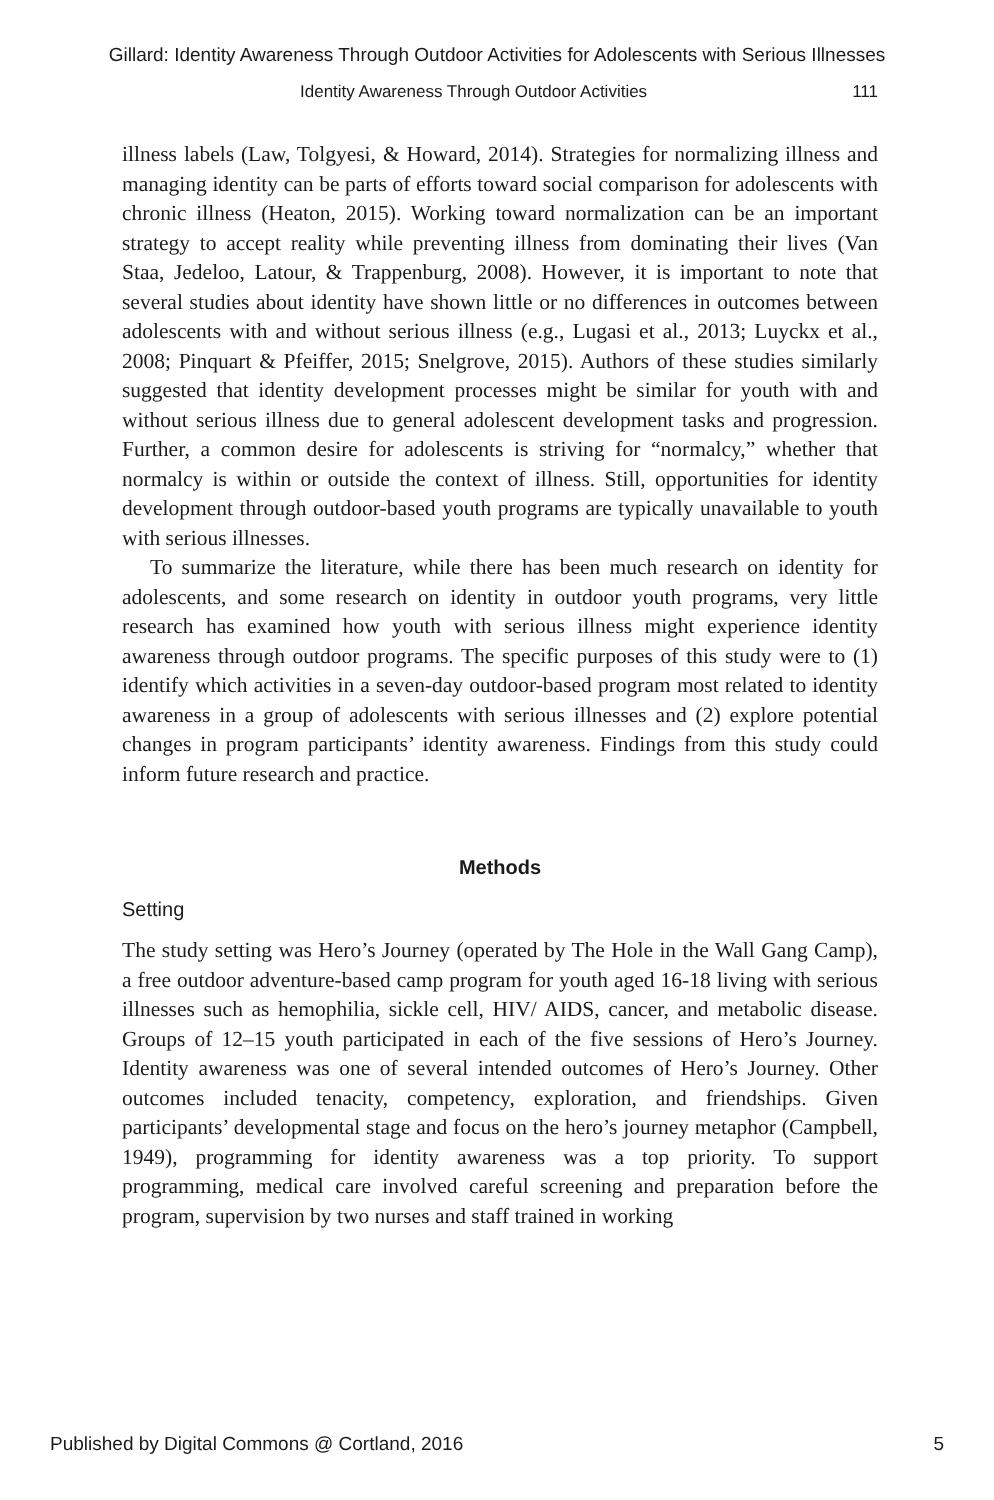Gillard: Identity Awareness Through Outdoor Activities for Adolescents with Serious Illnesses
Identity Awareness Through Outdoor Activities 111
illness labels (Law, Tolgyesi, & Howard, 2014). Strategies for normalizing illness and managing identity can be parts of efforts toward social comparison for adolescents with chronic illness (Heaton, 2015). Working toward normalization can be an important strategy to accept reality while preventing illness from dominating their lives (Van Staa, Jedeloo, Latour, & Trappenburg, 2008). However, it is important to note that several studies about identity have shown little or no differences in outcomes between adolescents with and without serious illness (e.g., Lugasi et al., 2013; Luyckx et al., 2008; Pinquart & Pfeiffer, 2015; Snelgrove, 2015). Authors of these studies similarly suggested that identity development processes might be similar for youth with and without serious illness due to general adolescent development tasks and progression. Further, a common desire for adolescents is striving for “normalcy,” whether that normalcy is within or outside the context of illness. Still, opportunities for identity development through outdoor-based youth programs are typically unavailable to youth with serious illnesses.
To summarize the literature, while there has been much research on identity for adolescents, and some research on identity in outdoor youth programs, very little research has examined how youth with serious illness might experience identity awareness through outdoor programs. The specific purposes of this study were to (1) identify which activities in a seven-day outdoor-based program most related to identity awareness in a group of adolescents with serious illnesses and (2) explore potential changes in program participants’ identity awareness. Findings from this study could inform future research and practice.
Methods
Setting
The study setting was Hero’s Journey (operated by The Hole in the Wall Gang Camp), a free outdoor adventure-based camp program for youth aged 16-18 living with serious illnesses such as hemophilia, sickle cell, HIV/ AIDS, cancer, and metabolic disease. Groups of 12–15 youth participated in each of the five sessions of Hero’s Journey. Identity awareness was one of several intended outcomes of Hero’s Journey. Other outcomes included tenacity, competency, exploration, and friendships. Given participants’ developmental stage and focus on the hero’s journey metaphor (Campbell, 1949), programming for identity awareness was a top priority. To support programming, medical care involved careful screening and preparation before the program, supervision by two nurses and staff trained in working
Published by Digital Commons @ Cortland, 2016 5